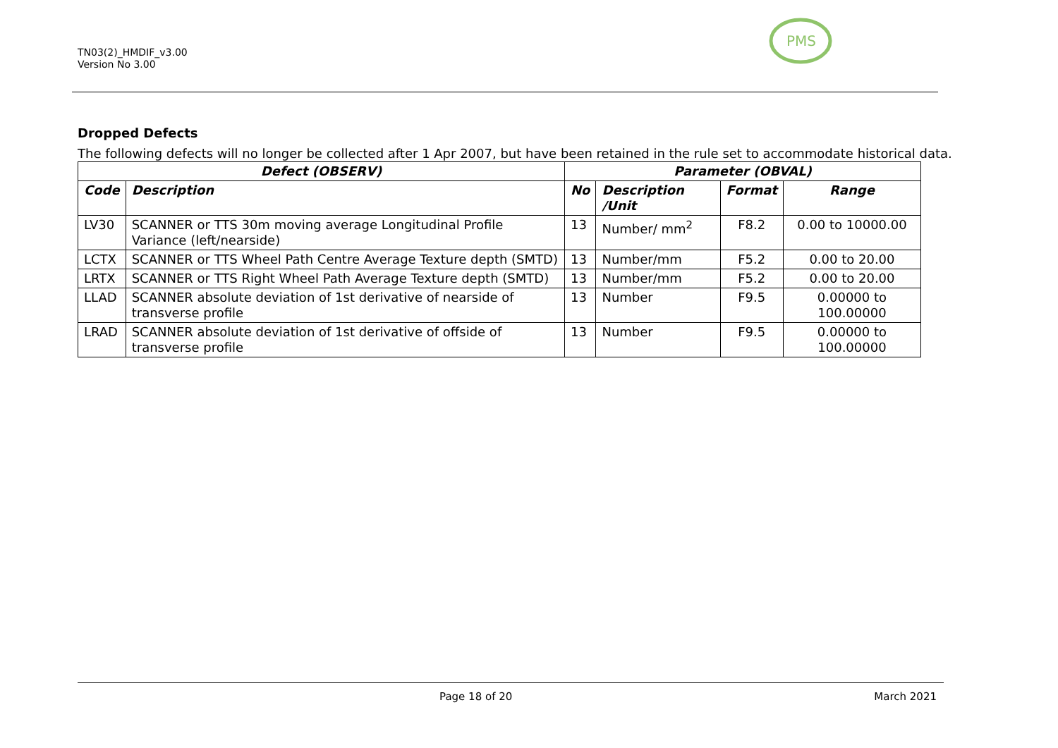TN03(2)_HMDIF_v3.00
Version No 3.00
PMS
Dropped Defects
The following defects will no longer be collected after 1 Apr 2007, but have been retained in the rule set to accommodate historical data.
| Defect (OBSERV) | | Parameter (OBVAL) | | | |
| --- | --- | --- | --- | --- | --- |
| Code | Description | No | Description /Unit | Format | Range |
| LV30 | SCANNER or TTS 30m moving average Longitudinal Profile Variance (left/nearside) | 13 | Number/ mm<sup>2</sup> | F8.2 | 0.00 to 10000.00 |
| LCTX | SCANNER or TTS Wheel Path Centre Average Texture depth (SMTD) | 13 | Number/mm | F5.2 | 0.00 to 20.00 |
| LRTX | SCANNER or TTS Right Wheel Path Average Texture depth (SMTD) | 13 | Number/mm | F5.2 | 0.00 to 20.00 |
| LLAD | SCANNER absolute deviation of 1st derivative of nearside of transverse profile | 13 | Number | F9.5 | 0.00000 to 100.00000 |
| LRAD | SCANNER absolute deviation of 1st derivative of offside of transverse profile | 13 | Number | F9.5 | 0.00000 to 100.00000 |
Page 18 of 20 March 2021